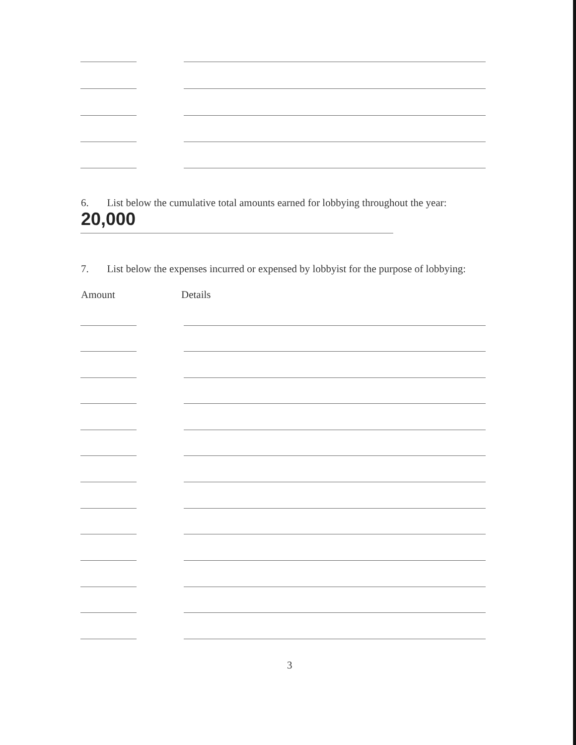6. List below the cumulative total amounts earned for lobbying throughout the year:
20,000
7. List below the expenses incurred or expensed by lobbyist for the purpose of lobbying:
Amount Details
3